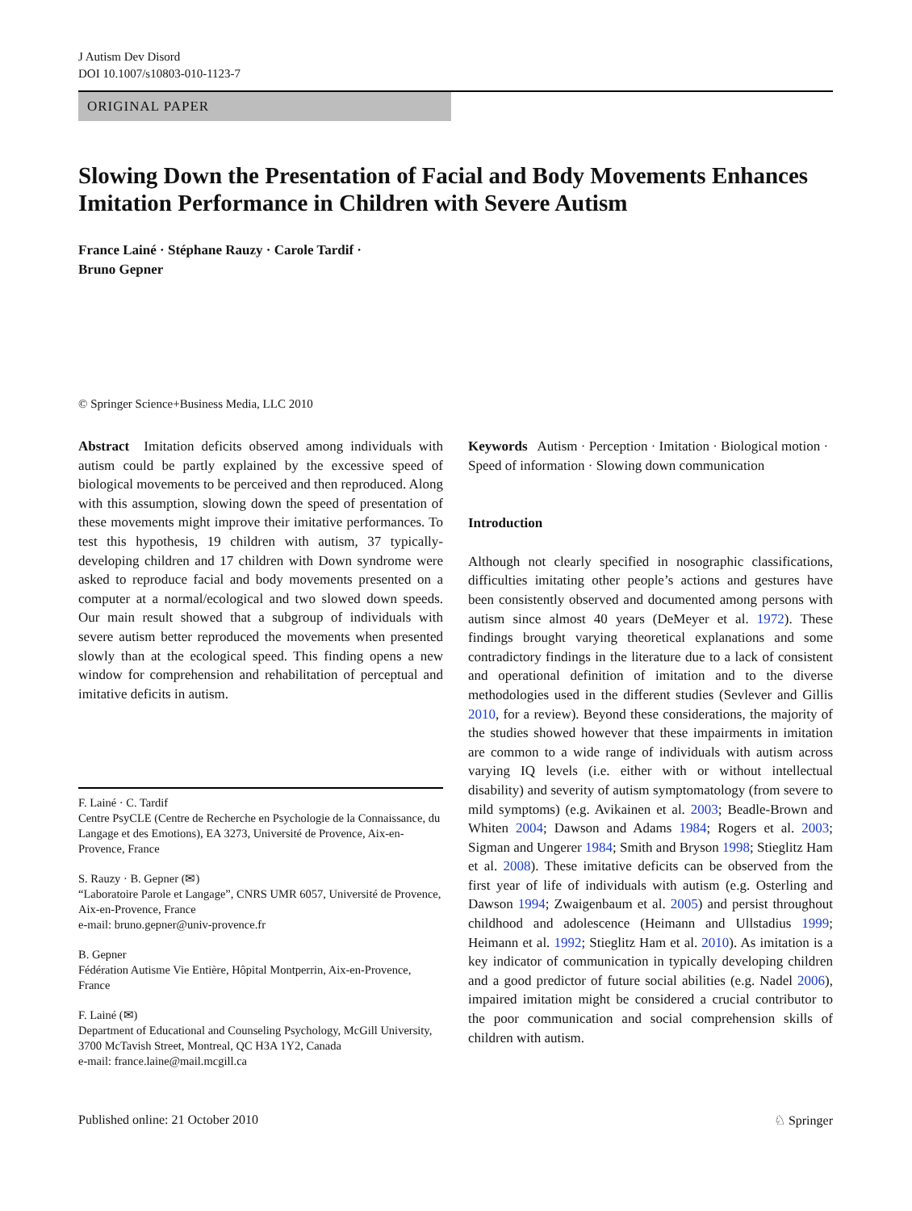J Autism Dev Disord
DOI 10.1007/s10803-010-1123-7
ORIGINAL PAPER
Slowing Down the Presentation of Facial and Body Movements Enhances Imitation Performance in Children with Severe Autism
France Lainé · Stéphane Rauzy · Carole Tardif ·
Bruno Gepner
© Springer Science+Business Media, LLC 2010
Abstract Imitation deficits observed among individuals with autism could be partly explained by the excessive speed of biological movements to be perceived and then reproduced. Along with this assumption, slowing down the speed of presentation of these movements might improve their imitative performances. To test this hypothesis, 19 children with autism, 37 typically-developing children and 17 children with Down syndrome were asked to reproduce facial and body movements presented on a computer at a normal/ecological and two slowed down speeds. Our main result showed that a subgroup of individuals with severe autism better reproduced the movements when presented slowly than at the ecological speed. This finding opens a new window for comprehension and rehabilitation of perceptual and imitative deficits in autism.
F. Lainé · C. Tardif
Centre PsyCLE (Centre de Recherche en Psychologie de la Connaissance, du Langage et des Emotions), EA 3273, Université de Provence, Aix-en-Provence, France
S. Rauzy · B. Gepner (✉)
“Laboratoire Parole et Langage”, CNRS UMR 6057, Université de Provence, Aix-en-Provence, France
e-mail: bruno.gepner@univ-provence.fr
B. Gepner
Fédération Autisme Vie Entière, Hôpital Montperrin, Aix-en-Provence, France
F. Lainé (✉)
Department of Educational and Counseling Psychology, McGill University, 3700 McTavish Street, Montreal, QC H3A 1Y2, Canada
e-mail: france.laine@mail.mcgill.ca
Keywords Autism · Perception · Imitation · Biological motion · Speed of information · Slowing down communication
Introduction
Although not clearly specified in nosographic classifications, difficulties imitating other people’s actions and gestures have been consistently observed and documented among persons with autism since almost 40 years (DeMeyer et al. 1972). These findings brought varying theoretical explanations and some contradictory findings in the literature due to a lack of consistent and operational definition of imitation and to the diverse methodologies used in the different studies (Sevlever and Gillis 2010, for a review). Beyond these considerations, the majority of the studies showed however that these impairments in imitation are common to a wide range of individuals with autism across varying IQ levels (i.e. either with or without intellectual disability) and severity of autism symptomatology (from severe to mild symptoms) (e.g. Avikainen et al. 2003; Beadle-Brown and Whiten 2004; Dawson and Adams 1984; Rogers et al. 2003; Sigman and Ungerer 1984; Smith and Bryson 1998; Stieglitz Ham et al. 2008). These imitative deficits can be observed from the first year of life of individuals with autism (e.g. Osterling and Dawson 1994; Zwaigenbaum et al. 2005) and persist throughout childhood and adolescence (Heimann and Ullstadius 1999; Heimann et al. 1992; Stieglitz Ham et al. 2010). As imitation is a key indicator of communication in typically developing children and a good predictor of future social abilities (e.g. Nadel 2006), impaired imitation might be considered a crucial contributor to the poor communication and social comprehension skills of children with autism.
Published online: 21 October 2010 ♘ Springer